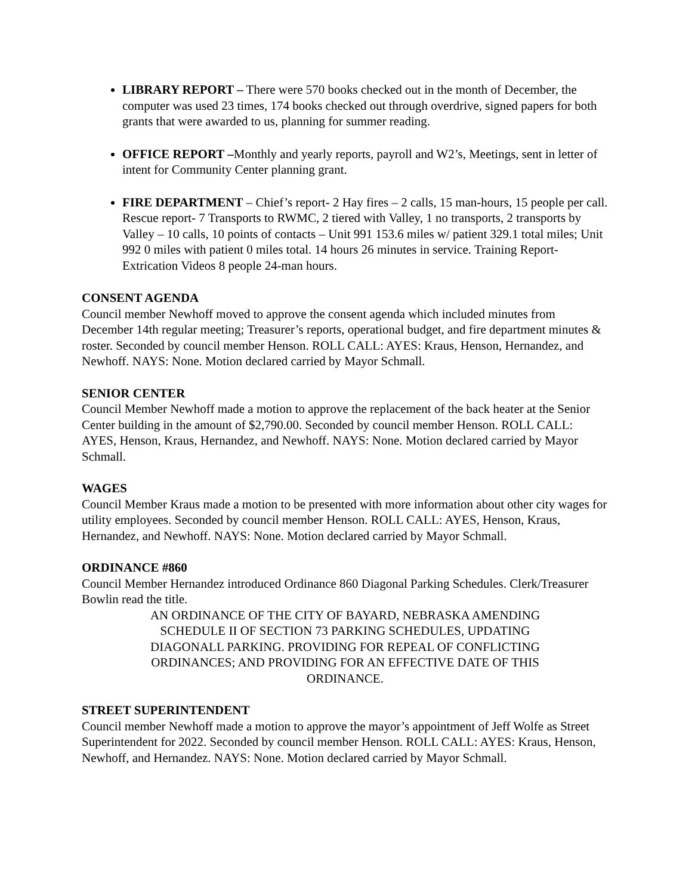LIBRARY REPORT – There were 570 books checked out in the month of December, the computer was used 23 times, 174 books checked out through overdrive, signed papers for both grants that were awarded to us, planning for summer reading.
OFFICE REPORT –Monthly and yearly reports, payroll and W2’s, Meetings, sent in letter of intent for Community Center planning grant.
FIRE DEPARTMENT – Chief’s report- 2 Hay fires – 2 calls, 15 man-hours, 15 people per call. Rescue report- 7 Transports to RWMC, 2 tiered with Valley, 1 no transports, 2 transports by Valley – 10 calls, 10 points of contacts – Unit 991 153.6 miles w/ patient 329.1 total miles; Unit 992 0 miles with patient 0 miles total. 14 hours 26 minutes in service. Training Report- Extrication Videos 8 people 24-man hours.
CONSENT AGENDA
Council member Newhoff moved to approve the consent agenda which included minutes from December 14th regular meeting; Treasurer’s reports, operational budget, and fire department minutes & roster. Seconded by council member Henson. ROLL CALL: AYES: Kraus, Henson, Hernandez, and Newhoff. NAYS: None. Motion declared carried by Mayor Schmall.
SENIOR CENTER
Council Member Newhoff made a motion to approve the replacement of the back heater at the Senior Center building in the amount of $2,790.00. Seconded by council member Henson. ROLL CALL: AYES, Henson, Kraus, Hernandez, and Newhoff. NAYS: None. Motion declared carried by Mayor Schmall.
WAGES
Council Member Kraus made a motion to be presented with more information about other city wages for utility employees. Seconded by council member Henson. ROLL CALL: AYES, Henson, Kraus, Hernandez, and Newhoff. NAYS: None. Motion declared carried by Mayor Schmall.
ORDINANCE #860
Council Member Hernandez introduced Ordinance 860 Diagonal Parking Schedules. Clerk/Treasurer Bowlin read the title.
AN ORDINANCE OF THE CITY OF BAYARD, NEBRASKA AMENDING SCHEDULE II OF SECTION 73 PARKING SCHEDULES, UPDATING DIAGONALL PARKING. PROVIDING FOR REPEAL OF CONFLICTING ORDINANCES; AND PROVIDING FOR AN EFFECTIVE DATE OF THIS ORDINANCE.
STREET SUPERINTENDENT
Council member Newhoff made a motion to approve the mayor’s appointment of Jeff Wolfe as Street Superintendent for 2022. Seconded by council member Henson. ROLL CALL: AYES: Kraus, Henson, Newhoff, and Hernandez. NAYS: None. Motion declared carried by Mayor Schmall.